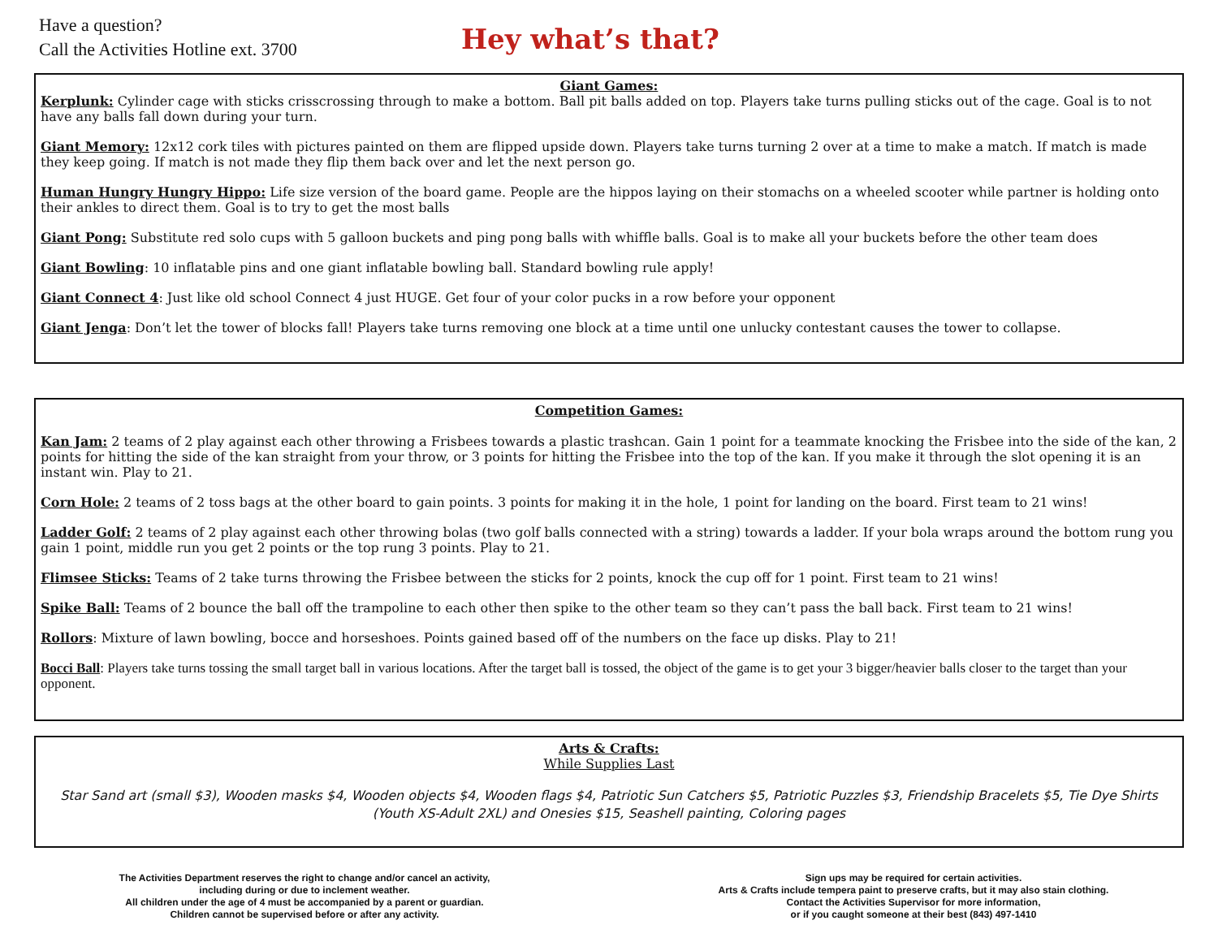Have a question?
Call the Activities Hotline ext. 3700
Hey what’s that?
Giant Games:
Kerplunk: Cylinder cage with sticks crisscrossing through to make a bottom. Ball pit balls added on top. Players take turns pulling sticks out of the cage. Goal is to not have any balls fall down during your turn.
Giant Memory: 12x12 cork tiles with pictures painted on them are flipped upside down. Players take turns turning 2 over at a time to make a match. If match is made they keep going. If match is not made they flip them back over and let the next person go.
Human Hungry Hungry Hippo: Life size version of the board game. People are the hippos laying on their stomachs on a wheeled scooter while partner is holding onto their ankles to direct them. Goal is to try to get the most balls
Giant Pong: Substitute red solo cups with 5 galloon buckets and ping pong balls with whiffle balls. Goal is to make all your buckets before the other team does
Giant Bowling: 10 inflatable pins and one giant inflatable bowling ball. Standard bowling rule apply!
Giant Connect 4: Just like old school Connect 4 just HUGE. Get four of your color pucks in a row before your opponent
Giant Jenga: Don’t let the tower of blocks fall! Players take turns removing one block at a time until one unlucky contestant causes the tower to collapse.
Competition Games:
Kan Jam: 2 teams of 2 play against each other throwing a Frisbees towards a plastic trashcan. Gain 1 point for a teammate knocking the Frisbee into the side of the kan, 2 points for hitting the side of the kan straight from your throw, or 3 points for hitting the Frisbee into the top of the kan. If you make it through the slot opening it is an instant win. Play to 21.
Corn Hole: 2 teams of 2 toss bags at the other board to gain points. 3 points for making it in the hole, 1 point for landing on the board. First team to 21 wins!
Ladder Golf: 2 teams of 2 play against each other throwing bolas (two golf balls connected with a string) towards a ladder. If your bola wraps around the bottom rung you gain 1 point, middle run you get 2 points or the top rung 3 points. Play to 21.
Flimsee Sticks: Teams of 2 take turns throwing the Frisbee between the sticks for 2 points, knock the cup off for 1 point. First team to 21 wins!
Spike Ball: Teams of 2 bounce the ball off the trampoline to each other then spike to the other team so they can’t pass the ball back. First team to 21 wins!
Rollors: Mixture of lawn bowling, bocce and horseshoes. Points gained based off of the numbers on the face up disks. Play to 21!
Bocci Ball: Players take turns tossing the small target ball in various locations. After the target ball is tossed, the object of the game is to get your 3 bigger/heavier balls closer to the target than your opponent.
Arts & Crafts:
While Supplies Last
Star Sand art (small $3), Wooden masks $4, Wooden objects $4, Wooden flags $4, Patriotic Sun Catchers $5, Patriotic Puzzles $3, Friendship Bracelets $5, Tie Dye Shirts (Youth XS-Adult 2XL) and Onesies $15, Seashell painting, Coloring pages
The Activities Department reserves the right to change and/or cancel an activity,
including during or due to inclement weather.
All children under the age of 4 must be accompanied by a parent or guardian.
Children cannot be supervised before or after any activity.
Sign ups may be required for certain activities.
Arts & Crafts include tempera paint to preserve crafts, but it may also stain clothing.
Contact the Activities Supervisor for more information,
or if you caught someone at their best (843) 497-1410